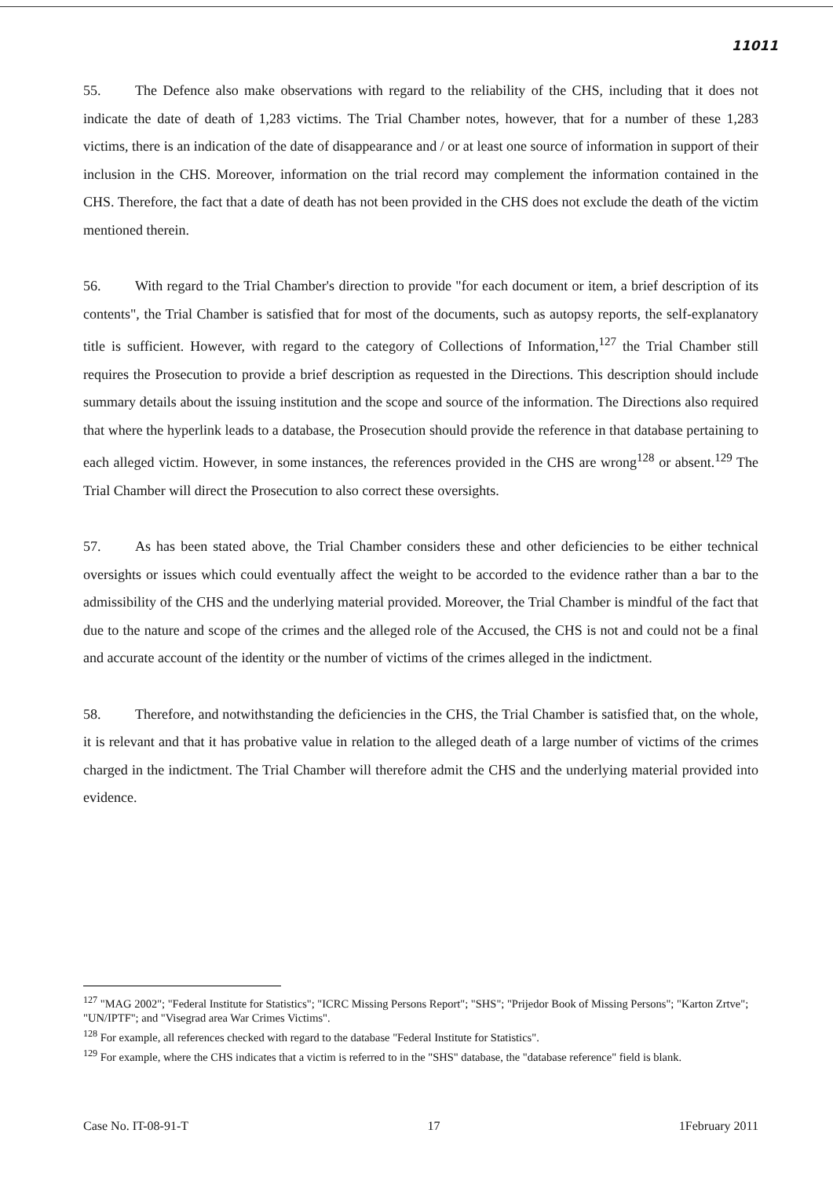11011
55. The Defence also make observations with regard to the reliability of the CHS, including that it does not indicate the date of death of 1,283 victims. The Trial Chamber notes, however, that for a number of these 1,283 victims, there is an indication of the date of disappearance and / or at least one source of information in support of their inclusion in the CHS. Moreover, information on the trial record may complement the information contained in the CHS. Therefore, the fact that a date of death has not been provided in the CHS does not exclude the death of the victim mentioned therein.
56. With regard to the Trial Chamber's direction to provide "for each document or item, a brief description of its contents", the Trial Chamber is satisfied that for most of the documents, such as autopsy reports, the self-explanatory title is sufficient. However, with regard to the category of Collections of Information,<sup>127</sup> the Trial Chamber still requires the Prosecution to provide a brief description as requested in the Directions. This description should include summary details about the issuing institution and the scope and source of the information. The Directions also required that where the hyperlink leads to a database, the Prosecution should provide the reference in that database pertaining to each alleged victim. However, in some instances, the references provided in the CHS are wrong<sup>128</sup> or absent.<sup>129</sup> The Trial Chamber will direct the Prosecution to also correct these oversights.
57. As has been stated above, the Trial Chamber considers these and other deficiencies to be either technical oversights or issues which could eventually affect the weight to be accorded to the evidence rather than a bar to the admissibility of the CHS and the underlying material provided. Moreover, the Trial Chamber is mindful of the fact that due to the nature and scope of the crimes and the alleged role of the Accused, the CHS is not and could not be a final and accurate account of the identity or the number of victims of the crimes alleged in the indictment.
58. Therefore, and notwithstanding the deficiencies in the CHS, the Trial Chamber is satisfied that, on the whole, it is relevant and that it has probative value in relation to the alleged death of a large number of victims of the crimes charged in the indictment. The Trial Chamber will therefore admit the CHS and the underlying material provided into evidence.
<sup>127</sup> "MAG 2002"; "Federal Institute for Statistics"; "ICRC Missing Persons Report"; "SHS"; "Prijedor Book of Missing Persons"; "Karton Zrtve"; "UN/IPTF"; and "Visegrad area War Crimes Victims".
<sup>128</sup> For example, all references checked with regard to the database "Federal Institute for Statistics".
<sup>129</sup> For example, where the CHS indicates that a victim is referred to in the "SHS" database, the "database reference" field is blank.
Case No. IT-08-91-T 17 1February 2011